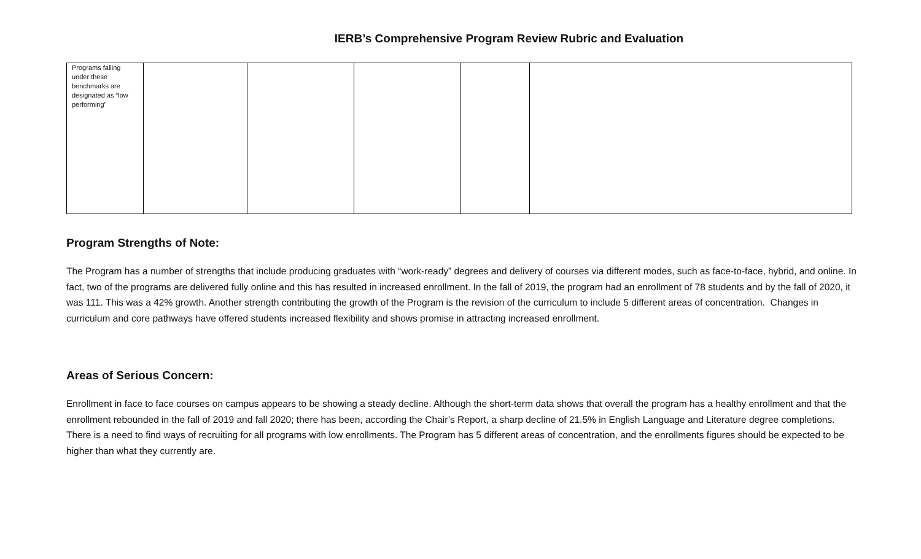IERB’s Comprehensive Program Review Rubric and Evaluation
| Programs falling under these benchmarks are designated as “low performing” | | | | | |
Program Strengths of Note:
The Program has a number of strengths that include producing graduates with “work-ready” degrees and delivery of courses via different modes, such as face-to-face, hybrid, and online. In fact, two of the programs are delivered fully online and this has resulted in increased enrollment. In the fall of 2019, the program had an enrollment of 78 students and by the fall of 2020, it was 111. This was a 42% growth. Another strength contributing the growth of the Program is the revision of the curriculum to include 5 different areas of concentration. Changes in curriculum and core pathways have offered students increased flexibility and shows promise in attracting increased enrollment.
Areas of Serious Concern:
Enrollment in face to face courses on campus appears to be showing a steady decline. Although the short-term data shows that overall the program has a healthy enrollment and that the enrollment rebounded in the fall of 2019 and fall 2020; there has been, according the Chair’s Report, a sharp decline of 21.5% in English Language and Literature degree completions. There is a need to find ways of recruiting for all programs with low enrollments. The Program has 5 different areas of concentration, and the enrollments figures should be expected to be higher than what they currently are.